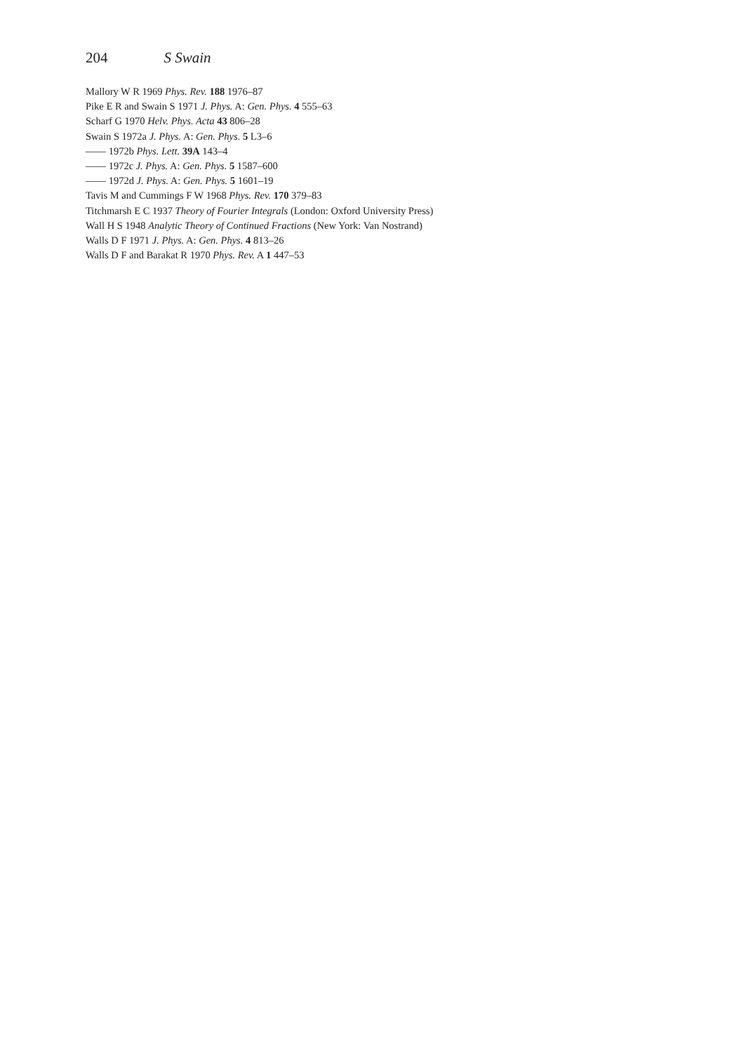204 S Swain
Mallory W R 1969 Phys. Rev. 188 1976–87
Pike E R and Swain S 1971 J. Phys. A: Gen. Phys. 4 555–63
Scharf G 1970 Helv. Phys. Acta 43 806–28
Swain S 1972a J. Phys. A: Gen. Phys. 5 L3–6
—— 1972b Phys. Lett. 39A 143–4
—— 1972c J. Phys. A: Gen. Phys. 5 1587–600
—— 1972d J. Phys. A: Gen. Phys. 5 1601–19
Tavis M and Cummings F W 1968 Phys. Rev. 170 379–83
Titchmarsh E C 1937 Theory of Fourier Integrals (London: Oxford University Press)
Wall H S 1948 Analytic Theory of Continued Fractions (New York: Van Nostrand)
Walls D F 1971 J. Phys. A: Gen. Phys. 4 813–26
Walls D F and Barakat R 1970 Phys. Rev. A 1 447–53